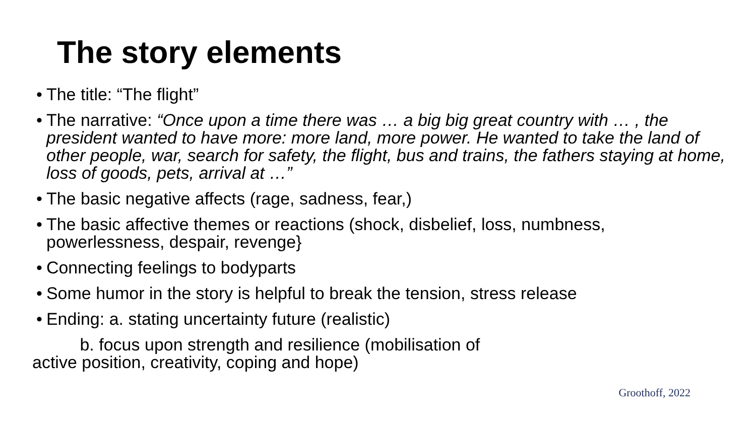The story elements
• The title: “The flight”
• The narrative: “Once upon a time there was … a big big great country with … , the president wanted to have more: more land, more power. He wanted to take the land of other people, war, search for safety, the flight, bus and trains, the fathers staying at home, loss of goods, pets, arrival at …”
• The basic negative affects (rage, sadness, fear,)
• The basic affective themes or reactions (shock, disbelief, loss, numbness, powerlessness, despair, revenge}
• Connecting feelings to bodyparts
• Some humor in the story is helpful to break the tension, stress release
• Ending: a. stating uncertainty future (realistic)
b. focus upon strength and resilience (mobilisation of
active position, creativity, coping and hope)
Groothoff, 2022